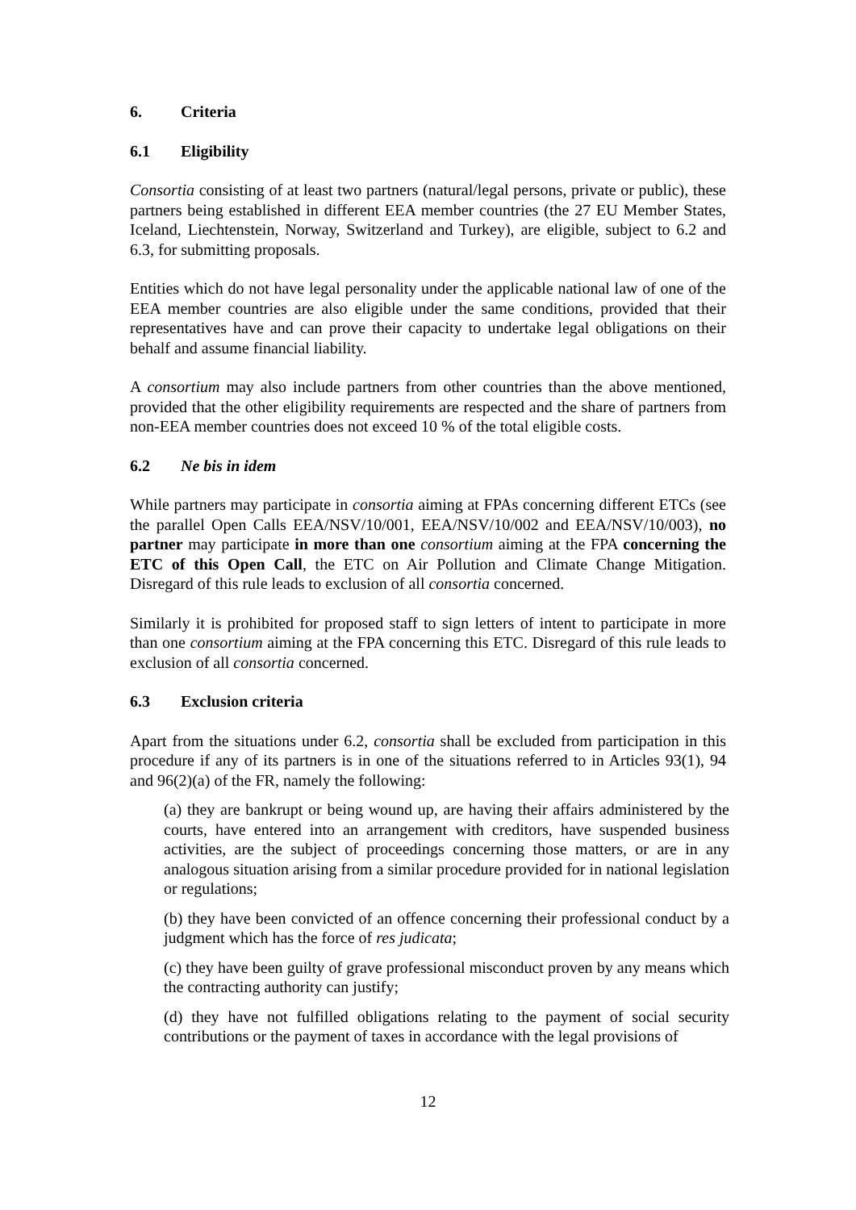6. Criteria
6.1 Eligibility
Consortia consisting of at least two partners (natural/legal persons, private or public), these partners being established in different EEA member countries (the 27 EU Member States, Iceland, Liechtenstein, Norway, Switzerland and Turkey), are eligible, subject to 6.2 and 6.3, for submitting proposals.
Entities which do not have legal personality under the applicable national law of one of the EEA member countries are also eligible under the same conditions, provided that their representatives have and can prove their capacity to undertake legal obligations on their behalf and assume financial liability.
A consortium may also include partners from other countries than the above mentioned, provided that the other eligibility requirements are respected and the share of partners from non-EEA member countries does not exceed 10 % of the total eligible costs.
6.2 Ne bis in idem
While partners may participate in consortia aiming at FPAs concerning different ETCs (see the parallel Open Calls EEA/NSV/10/001, EEA/NSV/10/002 and EEA/NSV/10/003), no partner may participate in more than one consortium aiming at the FPA concerning the ETC of this Open Call, the ETC on Air Pollution and Climate Change Mitigation. Disregard of this rule leads to exclusion of all consortia concerned.
Similarly it is prohibited for proposed staff to sign letters of intent to participate in more than one consortium aiming at the FPA concerning this ETC. Disregard of this rule leads to exclusion of all consortia concerned.
6.3 Exclusion criteria
Apart from the situations under 6.2, consortia shall be excluded from participation in this procedure if any of its partners is in one of the situations referred to in Articles 93(1), 94 and 96(2)(a) of the FR, namely the following:
(a) they are bankrupt or being wound up, are having their affairs administered by the courts, have entered into an arrangement with creditors, have suspended business activities, are the subject of proceedings concerning those matters, or are in any analogous situation arising from a similar procedure provided for in national legislation or regulations;
(b) they have been convicted of an offence concerning their professional conduct by a judgment which has the force of res judicata;
(c) they have been guilty of grave professional misconduct proven by any means which the contracting authority can justify;
(d) they have not fulfilled obligations relating to the payment of social security contributions or the payment of taxes in accordance with the legal provisions of
12